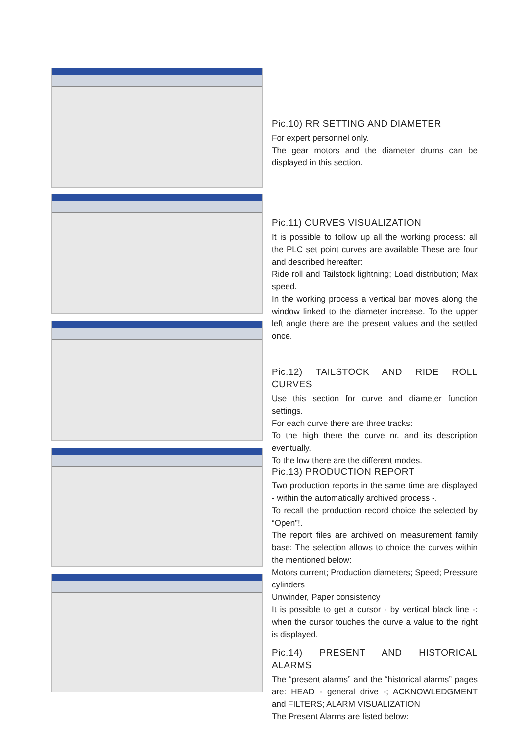Pic.10) RR SETTING AND DIAMETER
For expert personnel only.
The gear motors and the diameter drums can be displayed in this section.
Pic.11) CURVES VISUALIZATION
It is possible to follow up all the working process: all the PLC set point curves are available These are four and described hereafter:
Ride roll and Tailstock lightning; Load distribution; Max speed.
In the working process a vertical bar moves along the window linked to the diameter increase. To the upper left angle there are the present values and the settled once.
Pic.12) TAILSTOCK AND RIDE ROLL CURVES
Use this section for curve and diameter function settings.
For each curve there are three tracks:
To the high there the curve nr. and its description eventually.
To the low there are the different modes.
Pic.13) PRODUCTION REPORT
Two production reports in the same time are displayed - within the automatically archived process -.
To recall the production record choice the selected by “Open”!.
The report files are archived on measurement family base: The selection allows to choice the curves within the mentioned below:
Motors current; Production diameters; Speed; Pressure cylinders
Unwinder, Paper consistency
It is possible to get a cursor - by vertical black line -: when the cursor touches the curve a value to the right is displayed.
Pic.14) PRESENT AND HISTORICAL ALARMS
The “present alarms” and the “historical alarms” pages are: HEAD - general drive -; ACKNOWLEDGMENT and FILTERS; ALARM VISUALIZATION
The Present Alarms are listed below: